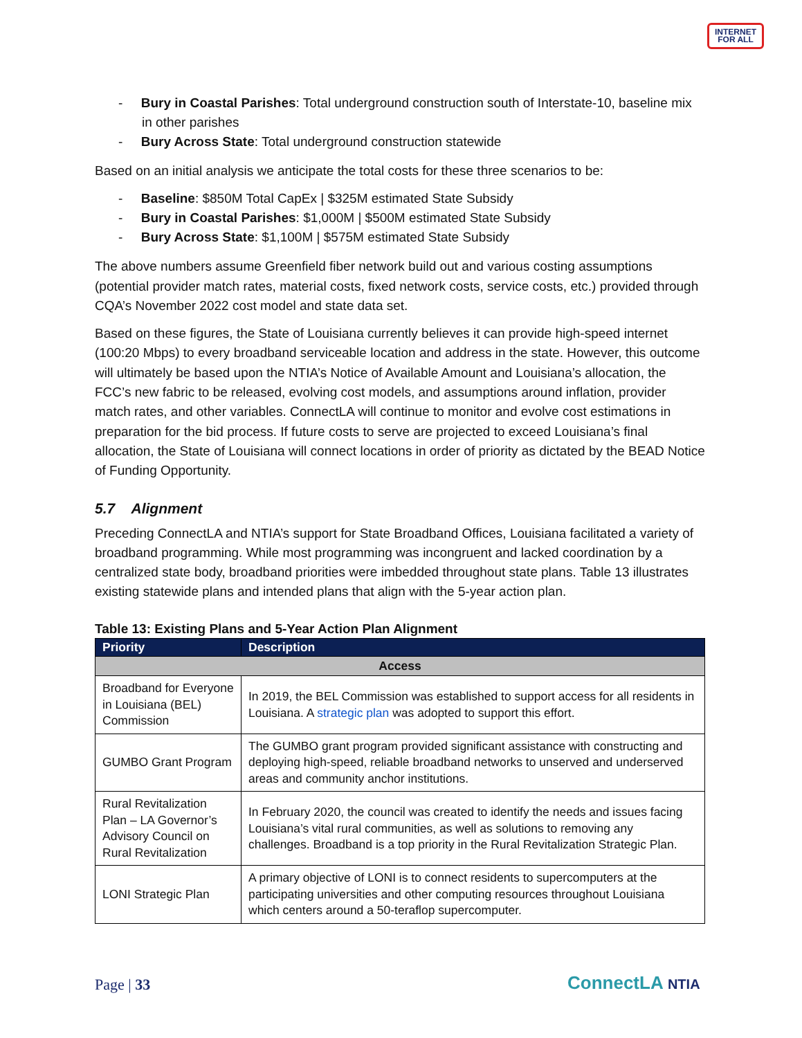INTERNET
FOR ALL
- Bury in Coastal Parishes: Total underground construction south of Interstate-10, baseline mix in other parishes
- Bury Across State: Total underground construction statewide
Based on an initial analysis we anticipate the total costs for these three scenarios to be:
- Baseline: $850M Total CapEx | $325M estimated State Subsidy
- Bury in Coastal Parishes: $1,000M | $500M estimated State Subsidy
- Bury Across State: $1,100M | $575M estimated State Subsidy
The above numbers assume Greenfield fiber network build out and various costing assumptions (potential provider match rates, material costs, fixed network costs, service costs, etc.) provided through CQA’s November 2022 cost model and state data set.
Based on these figures, the State of Louisiana currently believes it can provide high-speed internet (100:20 Mbps) to every broadband serviceable location and address in the state. However, this outcome will ultimately be based upon the NTIA’s Notice of Available Amount and Louisiana’s allocation, the FCC’s new fabric to be released, evolving cost models, and assumptions around inflation, provider match rates, and other variables. ConnectLA will continue to monitor and evolve cost estimations in preparation for the bid process. If future costs to serve are projected to exceed Louisiana’s final allocation, the State of Louisiana will connect locations in order of priority as dictated by the BEAD Notice of Funding Opportunity.
5.7 Alignment
Preceding ConnectLA and NTIA’s support for State Broadband Offices, Louisiana facilitated a variety of broadband programming. While most programming was incongruent and lacked coordination by a centralized state body, broadband priorities were imbedded throughout state plans. Table 13 illustrates existing statewide plans and intended plans that align with the 5-year action plan.
Table 13: Existing Plans and 5-Year Action Plan Alignment
| Priority | Description |
| --- | --- |
| Access | |
| Broadband for Everyone in Louisiana (BEL) Commission | In 2019, the BEL Commission was established to support access for all residents in Louisiana. A strategic plan was adopted to support this effort. |
| GUMBO Grant Program | The GUMBO grant program provided significant assistance with constructing and deploying high-speed, reliable broadband networks to unserved and underserved areas and community anchor institutions. |
| Rural Revitalization Plan – LA Governor’s Advisory Council on Rural Revitalization | In February 2020, the council was created to identify the needs and issues facing Louisiana’s vital rural communities, as well as solutions to removing any challenges. Broadband is a top priority in the Rural Revitalization Strategic Plan. |
| LONI Strategic Plan | A primary objective of LONI is to connect residents to supercomputers at the participating universities and other computing resources throughout Louisiana which centers around a 50-teraflop supercomputer. |
Page | 33 ConnectLA NTIA